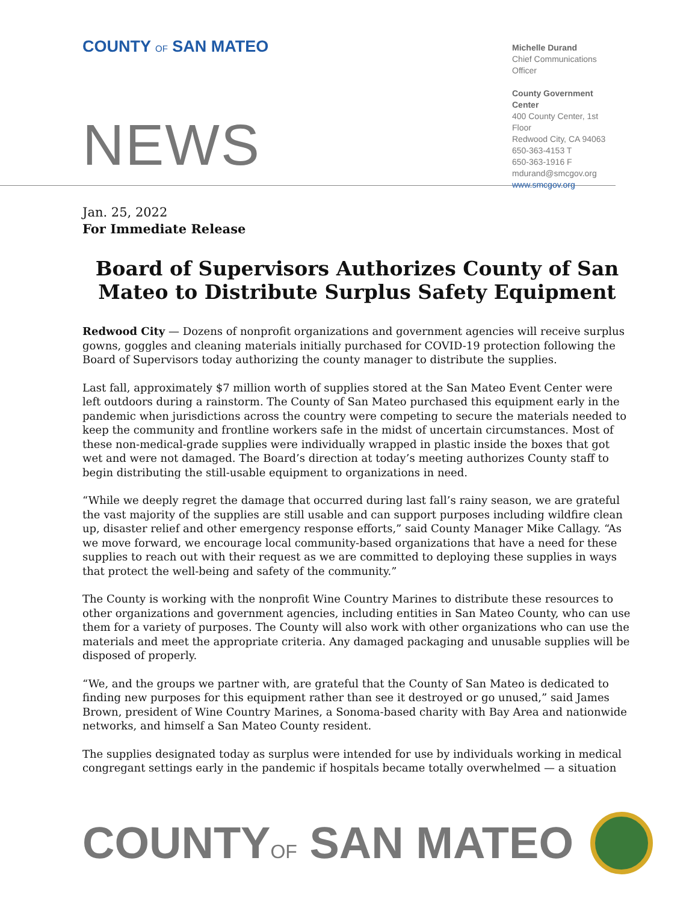COUNTY OF SAN MATEO
NEWS
Michelle Durand
Chief Communications Officer
County Government Center
400 County Center, 1st Floor
Redwood City, CA 94063
650-363-4153 T
650-363-1916 F
mdurand@smcgov.org
www.smcgov.org
Jan. 25, 2022
For Immediate Release
Board of Supervisors Authorizes County of San Mateo to Distribute Surplus Safety Equipment
Redwood City — Dozens of nonprofit organizations and government agencies will receive surplus gowns, goggles and cleaning materials initially purchased for COVID-19 protection following the Board of Supervisors today authorizing the county manager to distribute the supplies.
Last fall, approximately $7 million worth of supplies stored at the San Mateo Event Center were left outdoors during a rainstorm. The County of San Mateo purchased this equipment early in the pandemic when jurisdictions across the country were competing to secure the materials needed to keep the community and frontline workers safe in the midst of uncertain circumstances. Most of these non-medical-grade supplies were individually wrapped in plastic inside the boxes that got wet and were not damaged. The Board’s direction at today’s meeting authorizes County staff to begin distributing the still-usable equipment to organizations in need.
“While we deeply regret the damage that occurred during last fall’s rainy season, we are grateful the vast majority of the supplies are still usable and can support purposes including wildfire clean up, disaster relief and other emergency response efforts,” said County Manager Mike Callagy. “As we move forward, we encourage local community-based organizations that have a need for these supplies to reach out with their request as we are committed to deploying these supplies in ways that protect the well-being and safety of the community.”
The County is working with the nonprofit Wine Country Marines to distribute these resources to other organizations and government agencies, including entities in San Mateo County, who can use them for a variety of purposes. The County will also work with other organizations who can use the materials and meet the appropriate criteria. Any damaged packaging and unusable supplies will be disposed of properly.
“We, and the groups we partner with, are grateful that the County of San Mateo is dedicated to finding new purposes for this equipment rather than see it destroyed or go unused,” said James Brown, president of Wine Country Marines, a Sonoma-based charity with Bay Area and nationwide networks, and himself a San Mateo County resident.
The supplies designated today as surplus were intended for use by individuals working in medical congregant settings early in the pandemic if hospitals became totally overwhelmed — a situation
COUNTYOF SAN MATEO